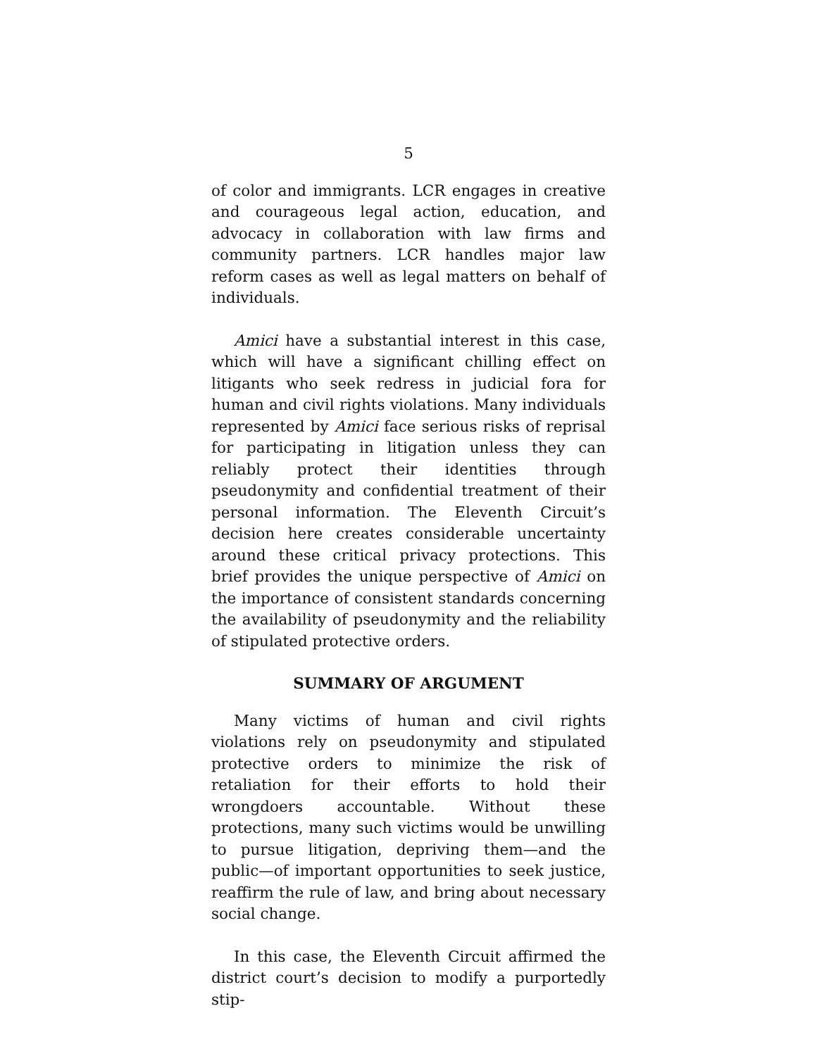5
of color and immigrants. LCR engages in creative and courageous legal action, education, and advocacy in collaboration with law firms and community partners. LCR handles major law reform cases as well as legal matters on behalf of individuals.
Amici have a substantial interest in this case, which will have a significant chilling effect on litigants who seek redress in judicial fora for human and civil rights violations. Many individuals represented by Amici face serious risks of reprisal for participating in litigation unless they can reliably protect their identities through pseudonymity and confidential treatment of their personal information. The Eleventh Circuit’s decision here creates considerable uncertainty around these critical privacy protections. This brief provides the unique perspective of Amici on the importance of consistent standards concerning the availability of pseudonymity and the reliability of stipulated protective orders.
SUMMARY OF ARGUMENT
Many victims of human and civil rights violations rely on pseudonymity and stipulated protective orders to minimize the risk of retaliation for their efforts to hold their wrongdoers accountable. Without these protections, many such victims would be unwilling to pursue litigation, depriving them—and the public—of important opportunities to seek justice, reaffirm the rule of law, and bring about necessary social change.
In this case, the Eleventh Circuit affirmed the district court’s decision to modify a purportedly stip-